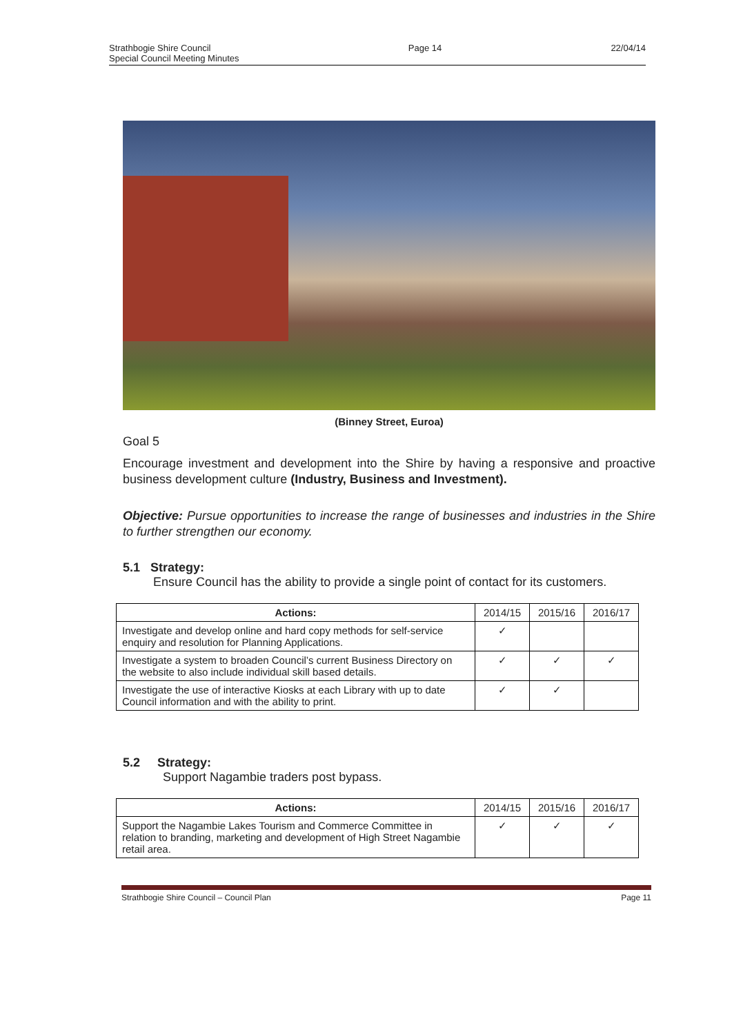Strathbogie Shire Council
Special Council Meeting Minutes
Page 14 22/04/14
(Binney Street, Euroa)
Goal 5
Encourage investment and development into the Shire by having a responsive and proactive business development culture (Industry, Business and Investment).
Objective: Pursue opportunities to increase the range of businesses and industries in the Shire to further strengthen our economy.
5.1 Strategy:
Ensure Council has the ability to provide a single point of contact for its customers.
| Actions: | 2014/15 | 2015/16 | 2016/17 |
| --- | --- | --- | --- |
| Investigate and develop online and hard copy methods for self-service enquiry and resolution for Planning Applications. | ✓ | | |
| Investigate a system to broaden Council’s current Business Directory on the website to also include individual skill based details. | ✓ | ✓ | ✓ |
| Investigate the use of interactive Kiosks at each Library with up to date Council information and with the ability to print. | ✓ | ✓ | |
5.2 Strategy:
Support Nagambie traders post bypass.
| Actions: | 2014/15 | 2015/16 | 2016/17 |
| --- | --- | --- | --- |
| Support the Nagambie Lakes Tourism and Commerce Committee in relation to branding, marketing and development of High Street Nagambie retail area. | ✓ | ✓ | ✓ |
Strathbogie Shire Council – Council Plan
Page 11